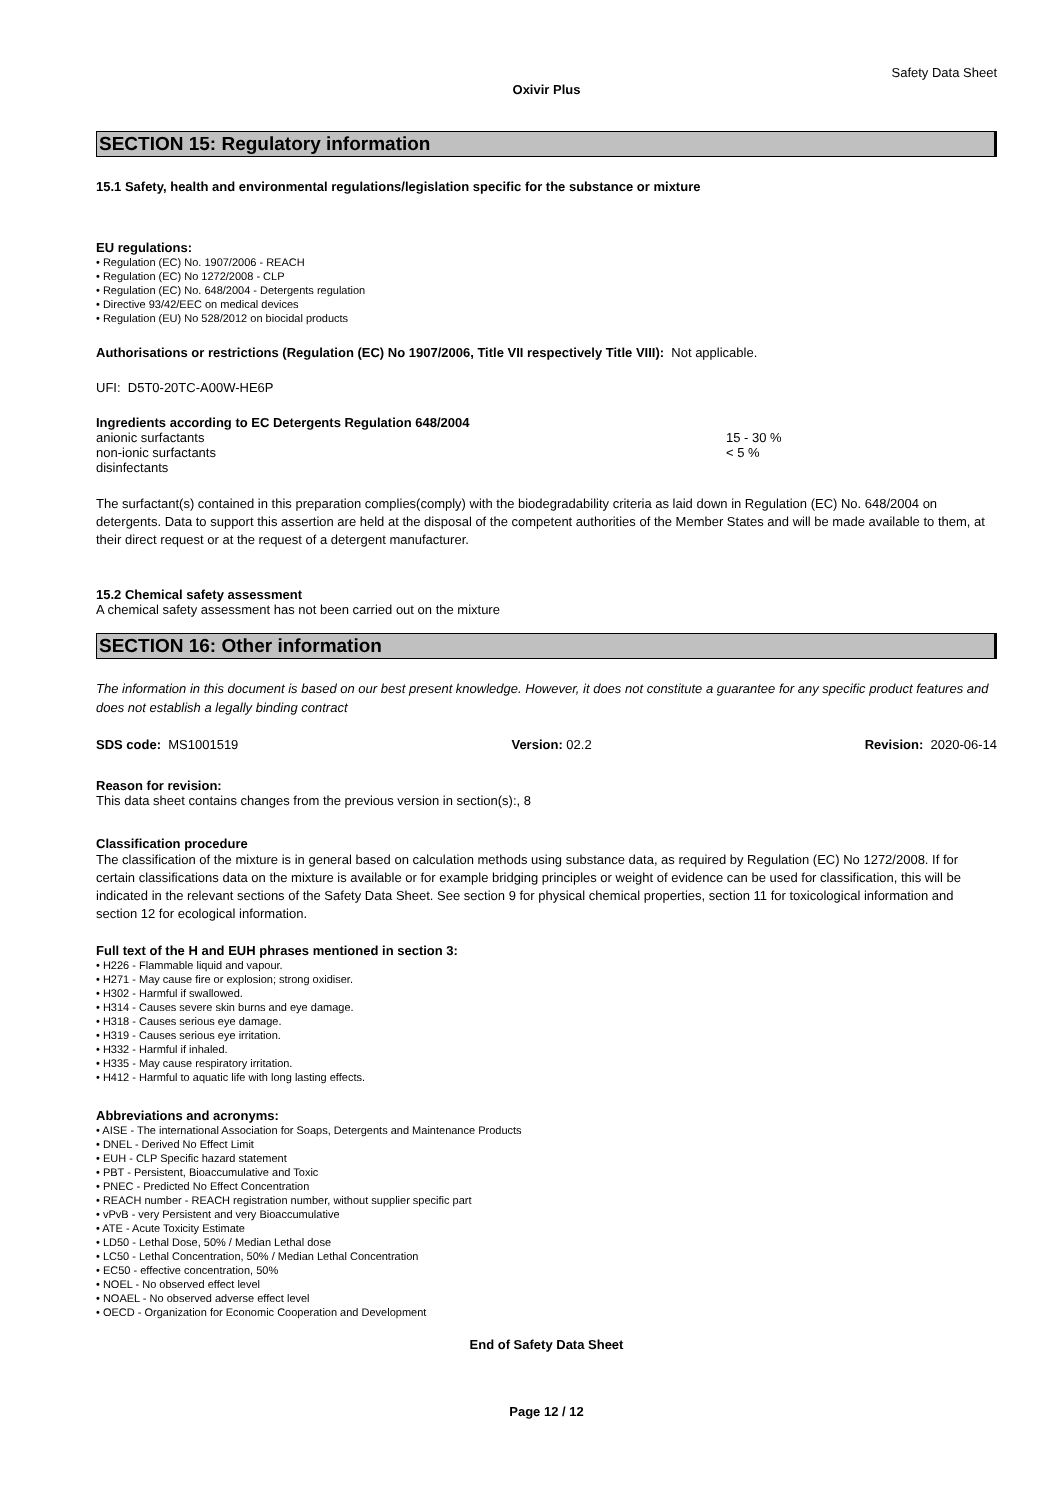Safety Data Sheet
Oxivir Plus
SECTION 15: Regulatory information
15.1 Safety, health and environmental regulations/legislation specific for the substance or mixture
EU regulations:
• Regulation (EC) No. 1907/2006 - REACH
• Regulation (EC) No 1272/2008 - CLP
• Regulation (EC) No. 648/2004 - Detergents regulation
• Directive 93/42/EEC on medical devices
• Regulation (EU) No 528/2012 on biocidal products
Authorisations or restrictions (Regulation (EC) No 1907/2006, Title VII respectively Title VIII): Not applicable.
UFI: D5T0-20TC-A00W-HE6P
Ingredients according to EC Detergents Regulation 648/2004
anionic surfactants 15 - 30 %
non-ionic surfactants < 5 %
disinfectants
The surfactant(s) contained in this preparation complies(comply) with the biodegradability criteria as laid down in Regulation (EC) No. 648/2004 on detergents. Data to support this assertion are held at the disposal of the competent authorities of the Member States and will be made available to them, at their direct request or at the request of a detergent manufacturer.
15.2 Chemical safety assessment
A chemical safety assessment has not been carried out on the mixture
SECTION 16: Other information
The information in this document is based on our best present knowledge. However, it does not constitute a guarantee for any specific product features and does not establish a legally binding contract
SDS code: MS1001519 Version: 02.2 Revision: 2020-06-14
Reason for revision:
This data sheet contains changes from the previous version in section(s):, 8
Classification procedure
The classification of the mixture is in general based on calculation methods using substance data, as required by Regulation (EC) No 1272/2008. If for certain classifications data on the mixture is available or for example bridging principles or weight of evidence can be used for classification, this will be indicated in the relevant sections of the Safety Data Sheet. See section 9 for physical chemical properties, section 11 for toxicological information and section 12 for ecological information.
Full text of the H and EUH phrases mentioned in section 3:
• H226 - Flammable liquid and vapour.
• H271 - May cause fire or explosion; strong oxidiser.
• H302 - Harmful if swallowed.
• H314 - Causes severe skin burns and eye damage.
• H318 - Causes serious eye damage.
• H319 - Causes serious eye irritation.
• H332 - Harmful if inhaled.
• H335 - May cause respiratory irritation.
• H412 - Harmful to aquatic life with long lasting effects.
Abbreviations and acronyms:
• AISE - The international Association for Soaps, Detergents and Maintenance Products
• DNEL - Derived No Effect Limit
• EUH - CLP Specific hazard statement
• PBT - Persistent, Bioaccumulative and Toxic
• PNEC - Predicted No Effect Concentration
• REACH number - REACH registration number, without supplier specific part
• vPvB - very Persistent and very Bioaccumulative
• ATE - Acute Toxicity Estimate
• LD50 - Lethal Dose, 50% / Median Lethal dose
• LC50 - Lethal Concentration, 50% / Median Lethal Concentration
• EC50 - effective concentration, 50%
• NOEL - No observed effect level
• NOAEL - No observed adverse effect level
• OECD - Organization for Economic Cooperation and Development
End of Safety Data Sheet
Page 12 / 12